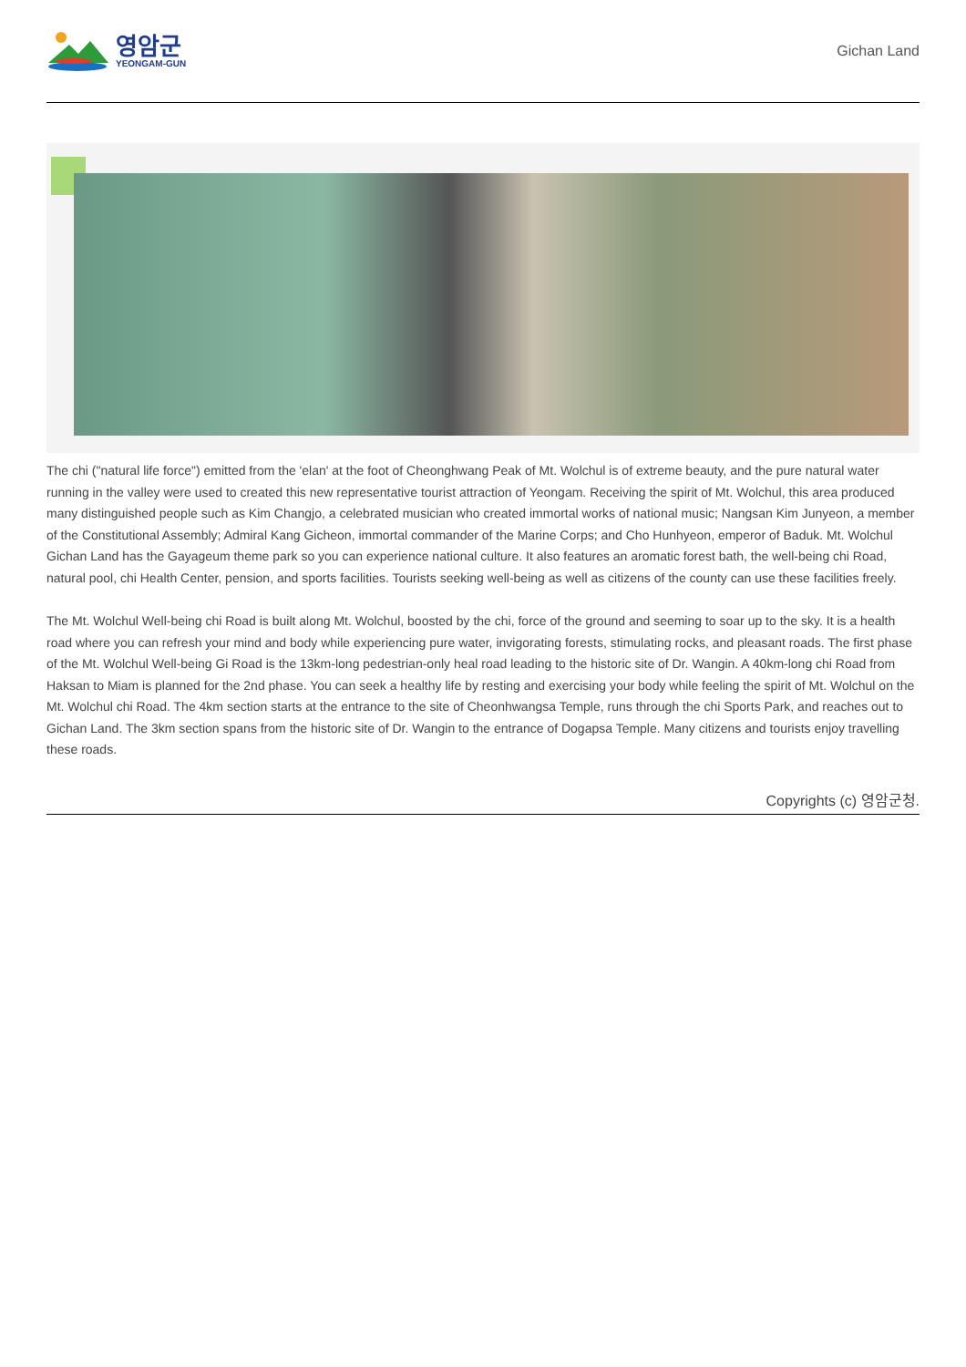영암군
YEONGAM-GUN
Gichan Land
The chi ("natural life force") emitted from the 'elan' at the foot of Cheonghwang Peak of Mt. Wolchul is of extreme beauty, and the pure natural water running in the valley were used to created this new representative tourist attraction of Yeongam. Receiving the spirit of Mt. Wolchul, this area produced many distinguished people such as Kim Changjo, a celebrated musician who created immortal works of national music; Nangsan Kim Junyeon, a member of the Constitutional Assembly; Admiral Kang Gicheon, immortal commander of the Marine Corps; and Cho Hunhyeon, emperor of Baduk. Mt. Wolchul Gichan Land has the Gayageum theme park so you can experience national culture. It also features an aromatic forest bath, the well-being chi Road, natural pool, chi Health Center, pension, and sports facilities. Tourists seeking well-being as well as citizens of the county can use these facilities freely.
The Mt. Wolchul Well-being chi Road is built along Mt. Wolchul, boosted by the chi, force of the ground and seeming to soar up to the sky. It is a health road where you can refresh your mind and body while experiencing pure water, invigorating forests, stimulating rocks, and pleasant roads. The first phase of the Mt. Wolchul Well-being Gi Road is the 13km-long pedestrian-only heal road leading to the historic site of Dr. Wangin. A 40km-long chi Road from Haksan to Miam is planned for the 2nd phase. You can seek a healthy life by resting and exercising your body while feeling the spirit of Mt. Wolchul on the Mt. Wolchul chi Road. The 4km section starts at the entrance to the site of Cheonhwangsa Temple, runs through the chi Sports Park, and reaches out to Gichan Land. The 3km section spans from the historic site of Dr. Wangin to the entrance of Dogapsa Temple. Many citizens and tourists enjoy travelling these roads.
Copyrights (c) 영암군청.